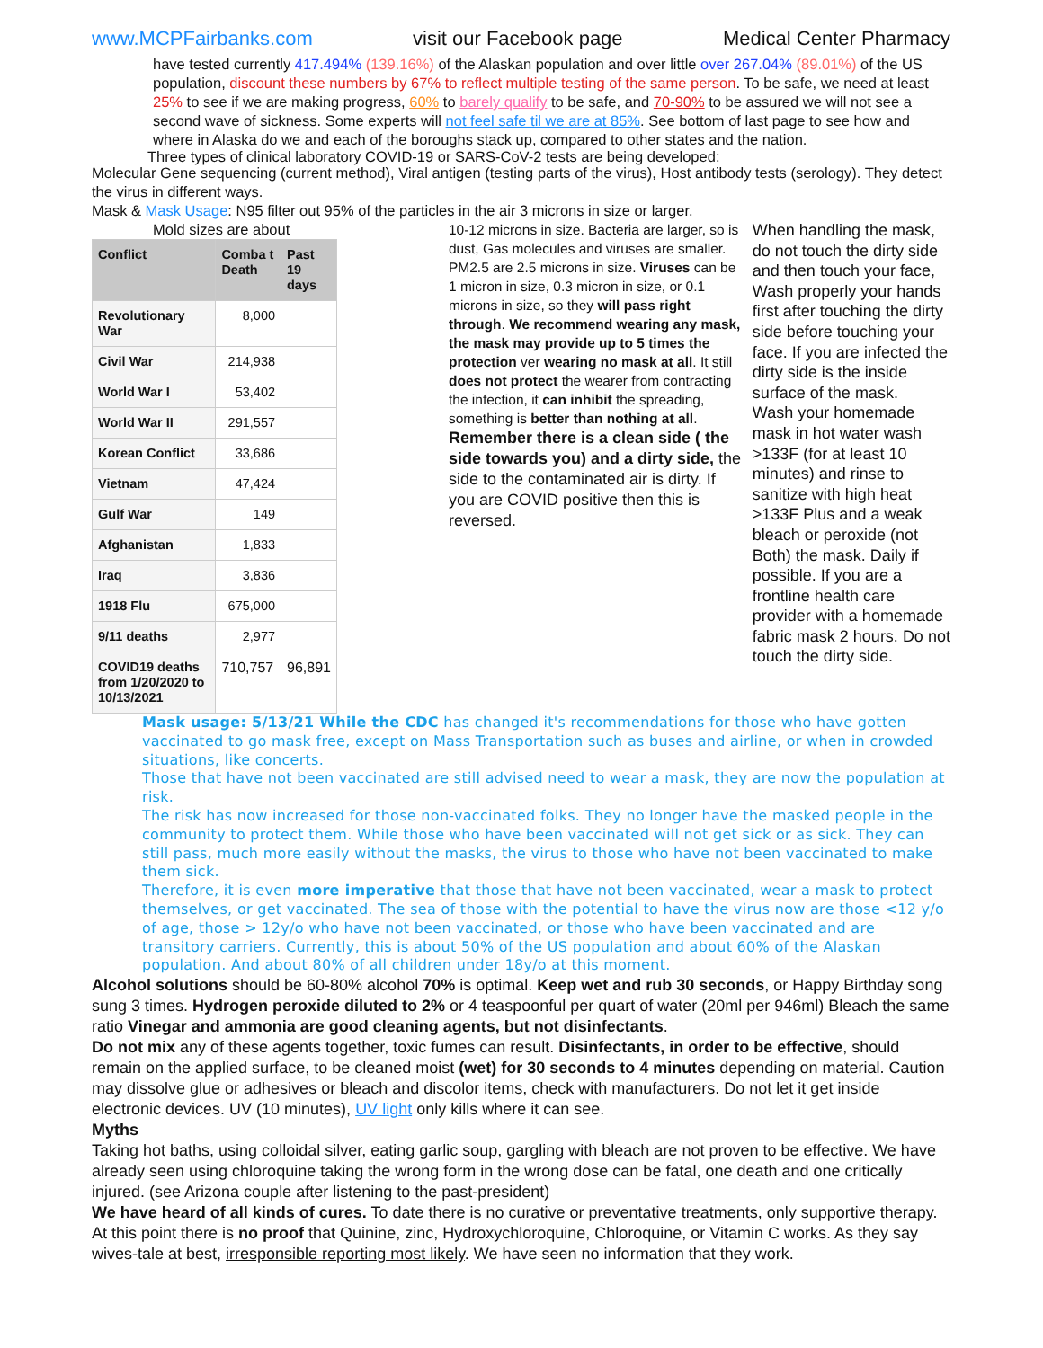www.MCPFairbanks.com visit our Facebook page Medical Center Pharmacy
have tested currently 417.494% (139.16%) of the Alaskan population and over little over 267.04% (89.01%) of the US population, discount these numbers by 67% to reflect multiple testing of the same person. To be safe, we need at least 25% to see if we are making progress, 60% to barely qualify to be safe, and 70-90% to be assured we will not see a second wave of sickness. Some experts will not feel safe til we are at 85%. See bottom of last page to see how and where in Alaska do we and each of the boroughs stack up, compared to other states and the nation.
Three types of clinical laboratory COVID-19 or SARS-CoV-2 tests are being developed:
Molecular Gene sequencing (current method), Viral antigen (testing parts of the virus), Host antibody tests (serology). They detect the virus in different ways.
Mask & Mask Usage: N95 filter out 95% of the particles in the air 3 microns in size or larger.
Mold sizes are about
| Conflict | Comba t Death | Past 19 days |
| --- | --- | --- |
| Revolutionary War | 8,000 | |
| Civil War | 214,938 | |
| World War I | 53,402 | |
| World War II | 291,557 | |
| Korean Conflict | 33,686 | |
| Vietnam | 47,424 | |
| Gulf War | 149 | |
| Afghanistan | 1,833 | |
| Iraq | 3,836 | |
| 1918 Flu | 675,000 | |
| 9/11 deaths | 2,977 | |
| COVID19 deaths from 1/20/2020 to 10/13/2021 | 710,757 | 96,891 |
10-12 microns in size. Bacteria are larger, so is dust, Gas molecules and viruses are smaller. PM2.5 are 2.5 microns in size. Viruses can be 1 micron in size, 0.3 micron in size, or 0.1 microns in size, so they will pass right through. We recommend wearing any mask, the mask may provide up to 5 times the protection ver wearing no mask at all. It still does not protect the wearer from contracting the infection, it can inhibit the spreading, something is better than nothing at all.
Remember there is a clean side ( the side towards you) and a dirty side, the side to the contaminated air is dirty. If you are COVID positive then this is reversed.
When handling the mask, do not touch the dirty side and then touch your face, Wash properly your hands first after touching the dirty side before touching your face. If you are infected the dirty side is the inside surface of the mask.
Wash your homemade mask in hot water wash >133F (for at least 10 minutes) and rinse to sanitize with high heat >133F Plus and a weak bleach or peroxide (not Both) the mask. Daily if possible. If you are a frontline health care provider with a homemade fabric mask 2 hours. Do not touch the dirty side.
Mask usage: 5/13/21 While the CDC has changed it's recommendations for those who have gotten vaccinated to go mask free, except on Mass Transportation such as buses and airline, or when in crowded situations, like concerts.
Those that have not been vaccinated are still advised need to wear a mask, they are now the population at risk.
The risk has now increased for those non-vaccinated folks. They no longer have the masked people in the community to protect them. While those who have been vaccinated will not get sick or as sick. They can still pass, much more easily without the masks, the virus to those who have not been vaccinated to make them sick.
Therefore, it is even more imperative that those that have not been vaccinated, wear a mask to protect themselves, or get vaccinated. The sea of those with the potential to have the virus now are those <12 y/o of age, those > 12y/o who have not been vaccinated, or those who have been vaccinated and are transitory carriers. Currently, this is about 50% of the US population and about 60% of the Alaskan population. And about 80% of all children under 18y/o at this moment.
Alcohol solutions should be 60-80% alcohol 70% is optimal. Keep wet and rub 30 seconds, or Happy Birthday song sung 3 times. Hydrogen peroxide diluted to 2% or 4 teaspoonful per quart of water (20ml per 946ml) Bleach the same ratio Vinegar and ammonia are good cleaning agents, but not disinfectants.
Do not mix any of these agents together, toxic fumes can result. Disinfectants, in order to be effective, should remain on the applied surface, to be cleaned moist (wet) for 30 seconds to 4 minutes depending on material. Caution may dissolve glue or adhesives or bleach and discolor items, check with manufacturers. Do not let it get inside electronic devices. UV (10 minutes), UV light only kills where it can see.
Myths
Taking hot baths, using colloidal silver, eating garlic soup, gargling with bleach are not proven to be effective. We have already seen using chloroquine taking the wrong form in the wrong dose can be fatal, one death and one critically injured. (see Arizona couple after listening to the past-president)
We have heard of all kinds of cures. To date there is no curative or preventative treatments, only supportive therapy. At this point there is no proof that Quinine, zinc, Hydroxychloroquine, Chloroquine, or Vitamin C works. As they say wives-tale at best, irresponsible reporting most likely. We have seen no information that they work.